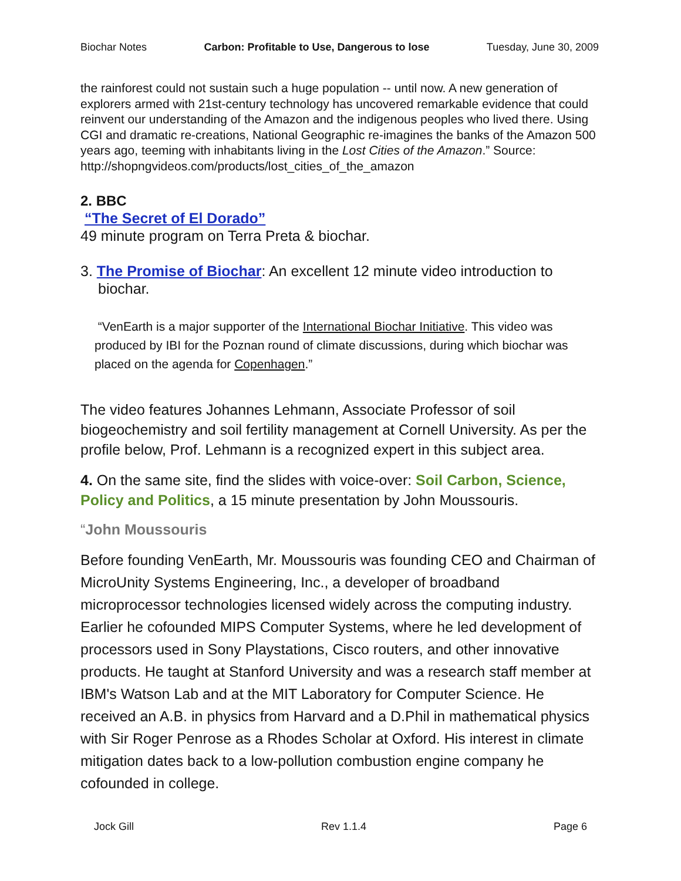Biochar Notes Carbon: Profitable to Use, Dangerous to lose Tuesday, June 30, 2009
the rainforest could not sustain such a huge population -- until now. A new generation of explorers armed with 21st-century technology has uncovered remarkable evidence that could reinvent our understanding of the Amazon and the indigenous peoples who lived there. Using CGI and dramatic re-creations, National Geographic re-imagines the banks of the Amazon 500 years ago, teeming with inhabitants living in the Lost Cities of the Amazon.” Source: http://shopngvideos.com/products/lost_cities_of_the_amazon
2. BBC
“The Secret of El Dorado”
49 minute program on Terra Preta & biochar.
3. The Promise of Biochar: An excellent 12 minute video introduction to biochar.
“VenEarth is a major supporter of the International Biochar Initiative. This video was produced by IBI for the Poznan round of climate discussions, during which biochar was placed on the agenda for Copenhagen.”
The video features Johannes Lehmann, Associate Professor of soil biogeochemistry and soil fertility management at Cornell University. As per the profile below, Prof. Lehmann is a recognized expert in this subject area.
4. On the same site, find the slides with voice-over: Soil Carbon, Science, Policy and Politics, a 15 minute presentation by John Moussouris.
“John Moussouris
Before founding VenEarth, Mr. Moussouris was founding CEO and Chairman of MicroUnity Systems Engineering, Inc., a developer of broadband microprocessor technologies licensed widely across the computing industry. Earlier he cofounded MIPS Computer Systems, where he led development of processors used in Sony Playstations, Cisco routers, and other innovative products. He taught at Stanford University and was a research staff member at IBM's Watson Lab and at the MIT Laboratory for Computer Science. He received an A.B. in physics from Harvard and a D.Phil in mathematical physics with Sir Roger Penrose as a Rhodes Scholar at Oxford. His interest in climate mitigation dates back to a low-pollution combustion engine company he cofounded in college.
Jock Gill Rev 1.1.4 Page 6